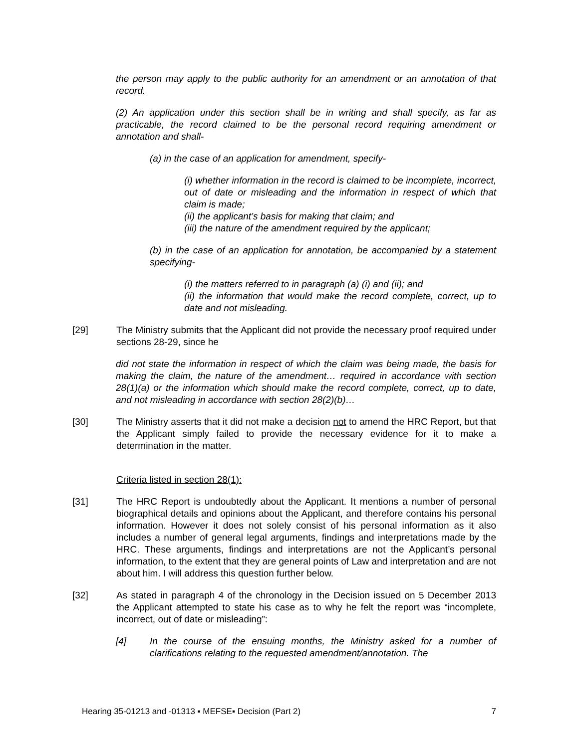the person may apply to the public authority for an amendment or an annotation of that record.
(2) An application under this section shall be in writing and shall specify, as far as practicable, the record claimed to be the personal record requiring amendment or annotation and shall-
(a) in the case of an application for amendment, specify-
(i) whether information in the record is claimed to be incomplete, incorrect, out of date or misleading and the information in respect of which that claim is made;
(ii) the applicant’s basis for making that claim; and
(iii) the nature of the amendment required by the applicant;
(b) in the case of an application for annotation, be accompanied by a statement specifying-
(i) the matters referred to in paragraph (a) (i) and (ii); and
(ii) the information that would make the record complete, correct, up to date and not misleading.
[29] The Ministry submits that the Applicant did not provide the necessary proof required under sections 28-29, since he
did not state the information in respect of which the claim was being made, the basis for making the claim, the nature of the amendment… required in accordance with section 28(1)(a) or the information which should make the record complete, correct, up to date, and not misleading in accordance with section 28(2)(b)…
[30] The Ministry asserts that it did not make a decision not to amend the HRC Report, but that the Applicant simply failed to provide the necessary evidence for it to make a determination in the matter.
Criteria listed in section 28(1):
[31] The HRC Report is undoubtedly about the Applicant. It mentions a number of personal biographical details and opinions about the Applicant, and therefore contains his personal information. However it does not solely consist of his personal information as it also includes a number of general legal arguments, findings and interpretations made by the HRC. These arguments, findings and interpretations are not the Applicant’s personal information, to the extent that they are general points of Law and interpretation and are not about him. I will address this question further below.
[32] As stated in paragraph 4 of the chronology in the Decision issued on 5 December 2013 the Applicant attempted to state his case as to why he felt the report was “incomplete, incorrect, out of date or misleading”:
[4] In the course of the ensuing months, the Ministry asked for a number of clarifications relating to the requested amendment/annotation. The
Hearing 35-01213 and -01313 ▪ MEFSE▪ Decision (Part 2) 7